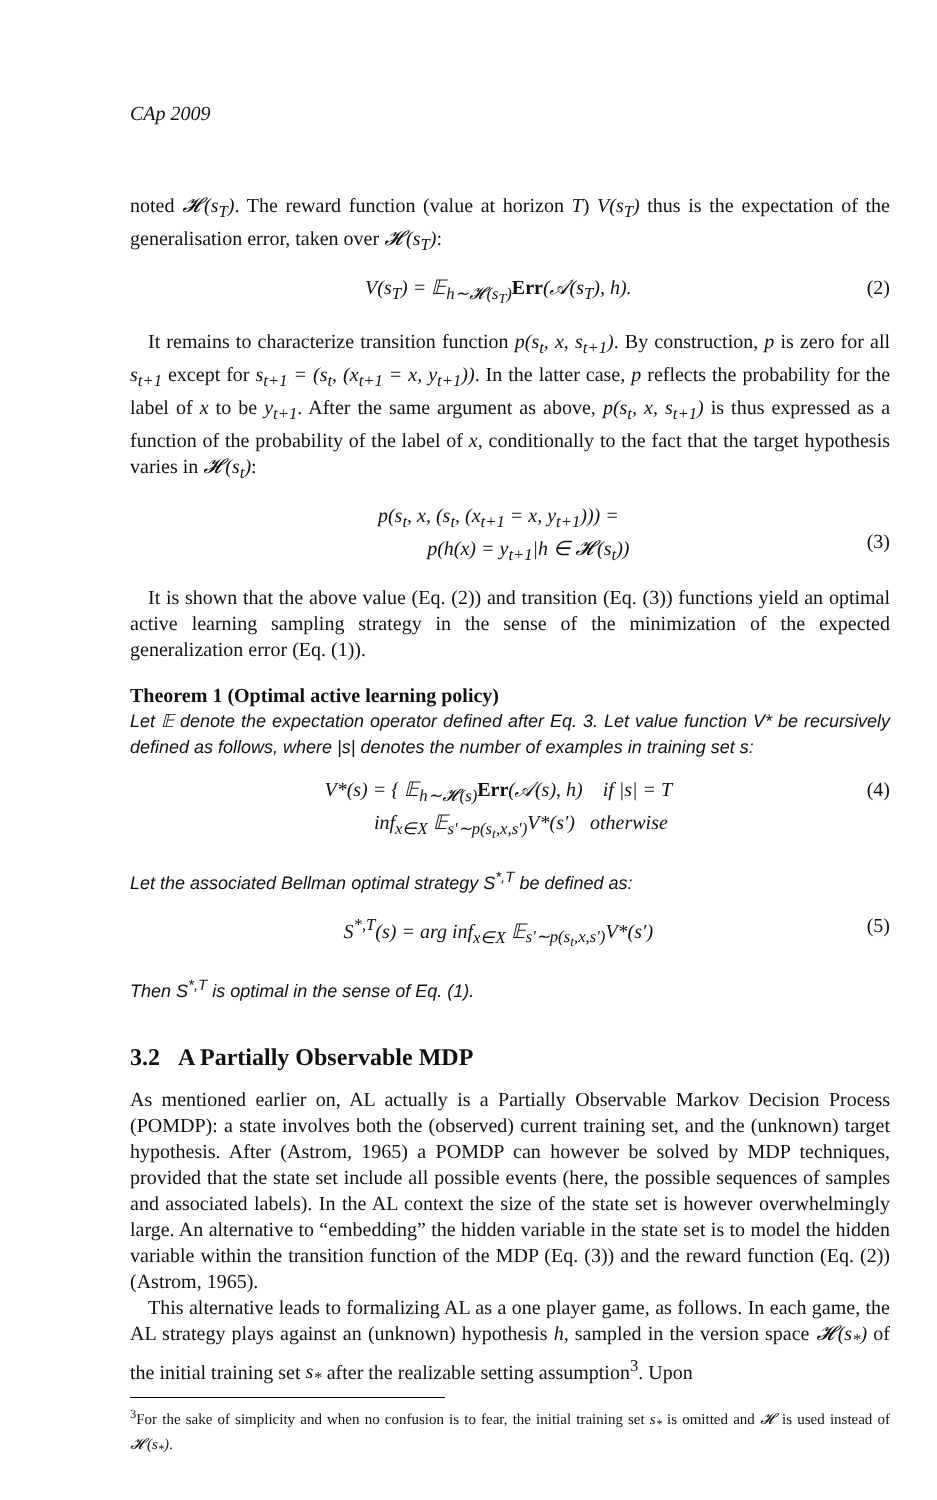CAp 2009
noted 𝓗(s<sub>T</sub>). The reward function (value at horizon T) V(s<sub>T</sub>) thus is the expectation of the generalisation error, taken over 𝓗(s<sub>T</sub>):
V(s<sub>T</sub>) = 𝔼<sub>h∼𝓗(s<sub>T</sub>)</sub>Err(𝒜(s<sub>T</sub>), h). (2)
It remains to characterize transition function p(s<sub>t</sub>, x, s<sub>t+1</sub>). By construction, p is zero for all s<sub>t+1</sub> except for s<sub>t+1</sub> = (s<sub>t</sub>, (x<sub>t+1</sub> = x, y<sub>t+1</sub>)). In the latter case, p reflects the probability for the label of x to be y<sub>t+1</sub>. After the same argument as above, p(s<sub>t</sub>, x, s<sub>t+1</sub>) is thus expressed as a function of the probability of the label of x, conditionally to the fact that the target hypothesis varies in 𝓗(s<sub>t</sub>):
p(s<sub>t</sub>, x, (s<sub>t</sub>, (x<sub>t+1</sub> = x, y<sub>t+1</sub>))) =
p(h(x) = y<sub>t+1</sub>|h ∈ 𝓗(s<sub>t</sub>))
(3)
It is shown that the above value (Eq. (2)) and transition (Eq. (3)) functions yield an optimal active learning sampling strategy in the sense of the minimization of the expected generalization error (Eq. (1)).
Theorem 1 (Optimal active learning policy)
Let 𝔼 denote the expectation operator defined after Eq. 3. Let value function V* be recursively defined as follows, where |s| denotes the number of examples in training set s:
V*(s) = { 𝔼<sub>h∼𝓗(s)</sub>Err(𝒜(s), h) if |s| = T
inf<sub>x∈X</sub> 𝔼<sub>s′∼p(s<sub>t</sub>,x,s′)</sub>V*(s′) otherwise (4)
Let the associated Bellman optimal strategy S<sup>*,T</sup> be defined as:
S<sup>*,T</sup>(s) = arg inf<sub>x∈X</sub> 𝔼<sub>s′∼p(s<sub>t</sub>,x,s′)</sub>V*(s′) (5)
Then S<sup>*,T</sup> is optimal in the sense of Eq. (1).
3.2 A Partially Observable MDP
As mentioned earlier on, AL actually is a Partially Observable Markov Decision Process (POMDP): a state involves both the (observed) current training set, and the (unknown) target hypothesis. After (Astrom, 1965) a POMDP can however be solved by MDP techniques, provided that the state set include all possible events (here, the possible sequences of samples and associated labels). In the AL context the size of the state set is however overwhelmingly large. An alternative to “embedding” the hidden variable in the state set is to model the hidden variable within the transition function of the MDP (Eq. (3)) and the reward function (Eq. (2)) (Astrom, 1965).
This alternative leads to formalizing AL as a one player game, as follows. In each game, the AL strategy plays against an (unknown) hypothesis h, sampled in the version space 𝓗(s<sub>*</sub>) of the initial training set s<sub>*</sub> after the realizable setting assumption<sup>3</sup>. Upon
<sup>3</sup> For the sake of simplicity and when no confusion is to fear, the initial training set s<sub>*</sub> is omitted and 𝓗 is used instead of 𝓗(s<sub>*</sub>).